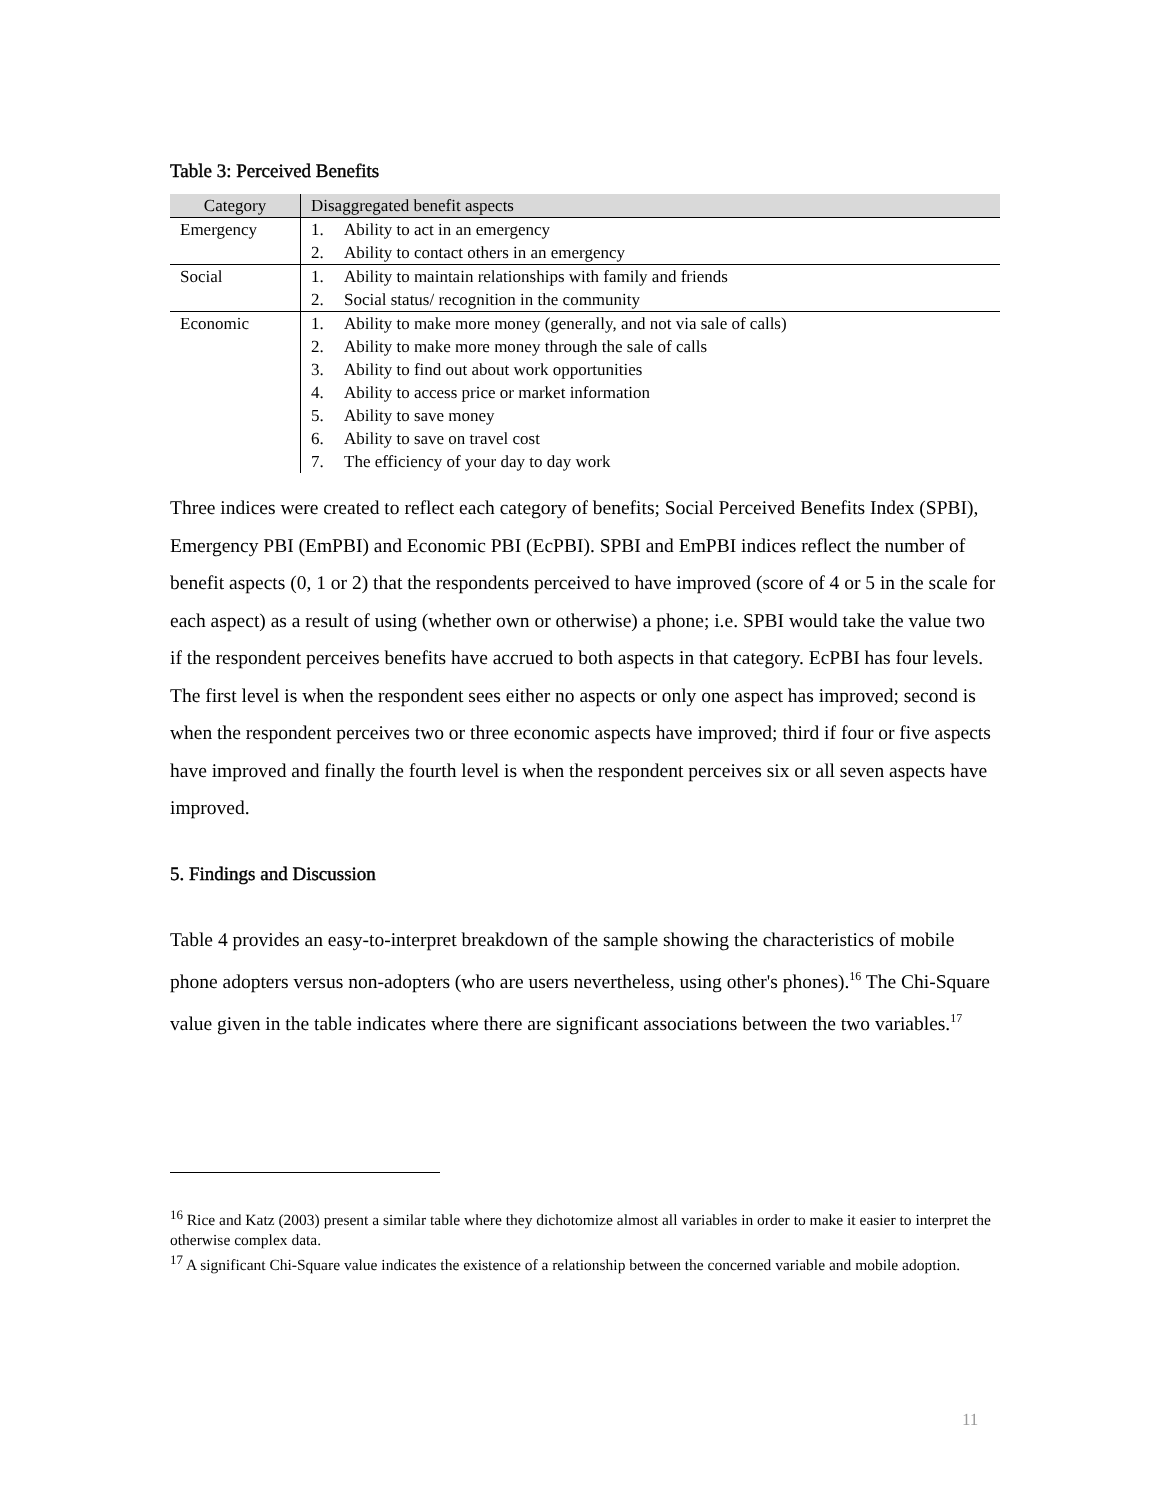Table 3: Perceived Benefits
| Category | Disaggregated benefit aspects |
| --- | --- |
| Emergency | 1. Ability to act in an emergency 2. Ability to contact others in an emergency |
| Social | 1. Ability to maintain relationships with family and friends 2. Social status/ recognition in the community |
| Economic | 1. Ability to make more money (generally, and not via sale of calls) 2. Ability to make more money through the sale of calls 3. Ability to find out about work opportunities 4. Ability to access price or market information 5. Ability to save money 6. Ability to save on travel cost 7. The efficiency of your day to day work |
Three indices were created to reflect each category of benefits; Social Perceived Benefits Index (SPBI), Emergency PBI (EmPBI) and Economic PBI (EcPBI). SPBI and EmPBI indices reflect the number of benefit aspects (0, 1 or 2) that the respondents perceived to have improved (score of 4 or 5 in the scale for each aspect) as a result of using (whether own or otherwise) a phone; i.e. SPBI would take the value two if the respondent perceives benefits have accrued to both aspects in that category. EcPBI has four levels. The first level is when the respondent sees either no aspects or only one aspect has improved; second is when the respondent perceives two or three economic aspects have improved; third if four or five aspects have improved and finally the fourth level is when the respondent perceives six or all seven aspects have improved.
5. Findings and Discussion
Table 4 provides an easy-to-interpret breakdown of the sample showing the characteristics of mobile phone adopters versus non-adopters (who are users nevertheless, using other's phones).<sup>16</sup> The Chi-Square value given in the table indicates where there are significant associations between the two variables.<sup>17</sup>
<sup>16</sup> Rice and Katz (2003) present a similar table where they dichotomize almost all variables in order to make it easier to interpret the otherwise complex data.
<sup>17</sup> A significant Chi-Square value indicates the existence of a relationship between the concerned variable and mobile adoption.
11